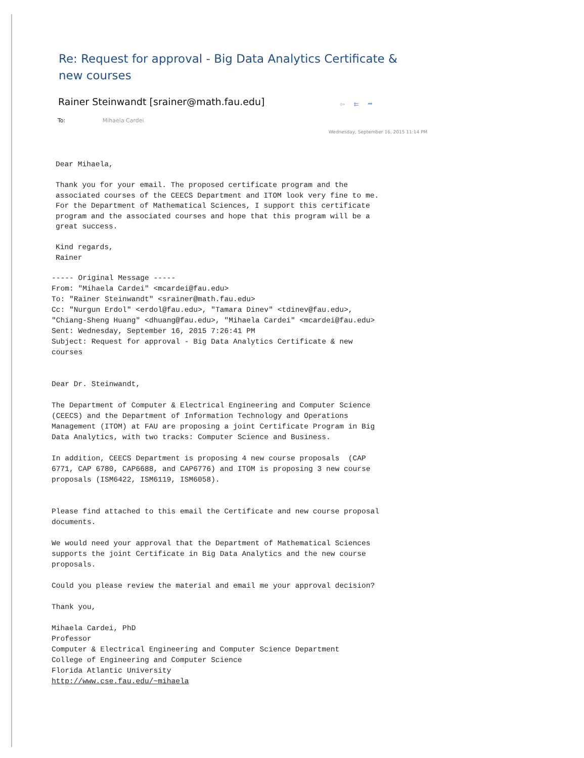Re: Request for approval - Big Data Analytics Certificate & new courses
Rainer Steinwandt [srainer@math.fau.edu]
⇦⇇➦
To: Mihaela Cardei
Wednesday, September 16, 2015 11:14 PM
Dear Mihaela, Thank you for your email. The proposed certificate program and the associated courses of the CEECS Department and ITOM look very fine to me. For the Department of Mathematical Sciences, I support this certificate program and the associated courses and hope that this program will be a great success. Kind regards, Rainer
----- Original Message ----- From: "Mihaela Cardei" <mcardei@fau.edu> To: "Rainer Steinwandt" <srainer@math.fau.edu> Cc: "Nurgun Erdol" <erdol@fau.edu>, "Tamara Dinev" <tdinev@fau.edu>, "Chiang-Sheng Huang" <dhuang@fau.edu>, "Mihaela Cardei" <mcardei@fau.edu> Sent: Wednesday, September 16, 2015 7:26:41 PM Subject: Request for approval - Big Data Analytics Certificate & new courses Dear Dr. Steinwandt, The Department of Computer & Electrical Engineering and Computer Science (CEECS) and the Department of Information Technology and Operations Management (ITOM) at FAU are proposing a joint Certificate Program in Big Data Analytics, with two tracks: Computer Science and Business. In addition, CEECS Department is proposing 4 new course proposals (CAP 6771, CAP 6780, CAP6688, and CAP6776) and ITOM is proposing 3 new course proposals (ISM6422, ISM6119, ISM6058). Please find attached to this email the Certificate and new course proposal documents. We would need your approval that the Department of Mathematical Sciences supports the joint Certificate in Big Data Analytics and the new course proposals. Could you please review the material and email me your approval decision? Thank you, Mihaela Cardei, PhD Professor Computer & Electrical Engineering and Computer Science Department College of Engineering and Computer Science Florida Atlantic University http://www.cse.fau.edu/~mihaela